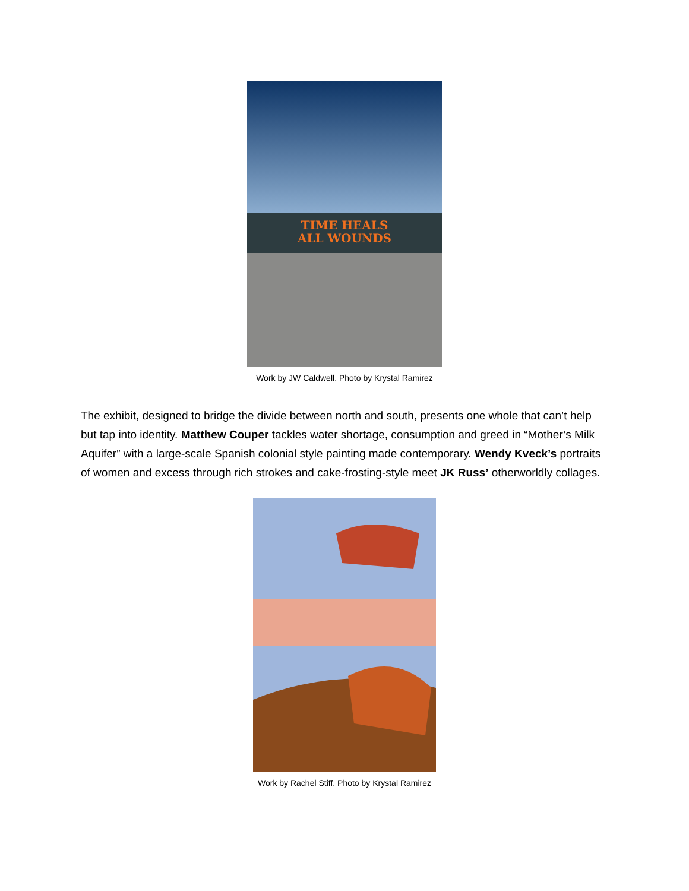TIME HEALS
ALL WOUNDS
Work by JW Caldwell. Photo by Krystal Ramirez
The exhibit, designed to bridge the divide between north and south, presents one whole that can’t help but tap into identity. Matthew Couper tackles water shortage, consumption and greed in “Mother’s Milk Aquifer” with a large-scale Spanish colonial style painting made contemporary. Wendy Kveck’s portraits of women and excess through rich strokes and cake-frosting-style meet JK Russ’ otherworldly collages.
Work by Rachel Stiff. Photo by Krystal Ramirez